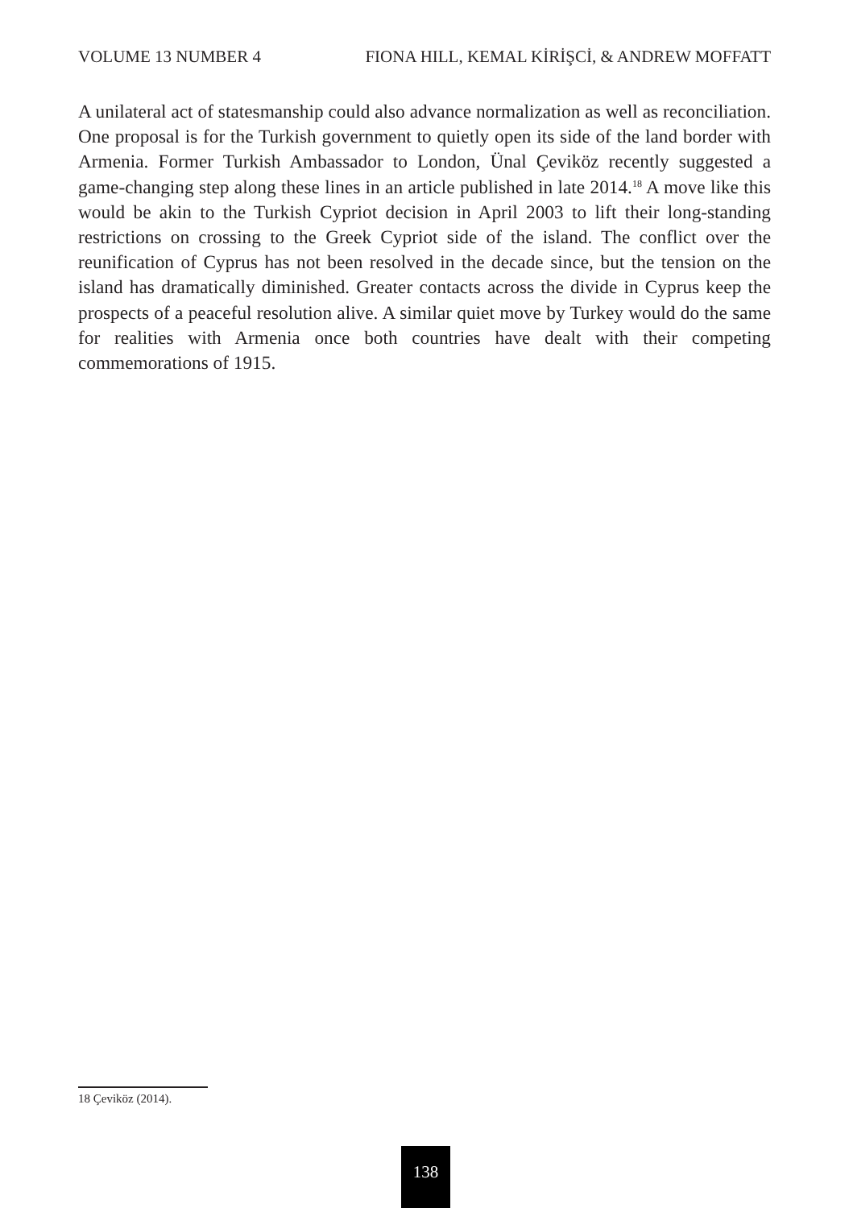VOLUME 13 NUMBER 4 FIONA HILL, KEMAL KİRİŞCİ, & ANDREW MOFFATT
A unilateral act of statesmanship could also advance normalization as well as reconciliation. One proposal is for the Turkish government to quietly open its side of the land border with Armenia. Former Turkish Ambassador to London, Ünal Çeviköz recently suggested a game-changing step along these lines in an article published in late 2014.<sup>18</sup> A move like this would be akin to the Turkish Cypriot decision in April 2003 to lift their long-standing restrictions on crossing to the Greek Cypriot side of the island. The conflict over the reunification of Cyprus has not been resolved in the decade since, but the tension on the island has dramatically diminished. Greater contacts across the divide in Cyprus keep the prospects of a peaceful resolution alive. A similar quiet move by Turkey would do the same for realities with Armenia once both countries have dealt with their competing commemorations of 1915.
18 Çeviköz (2014).
138